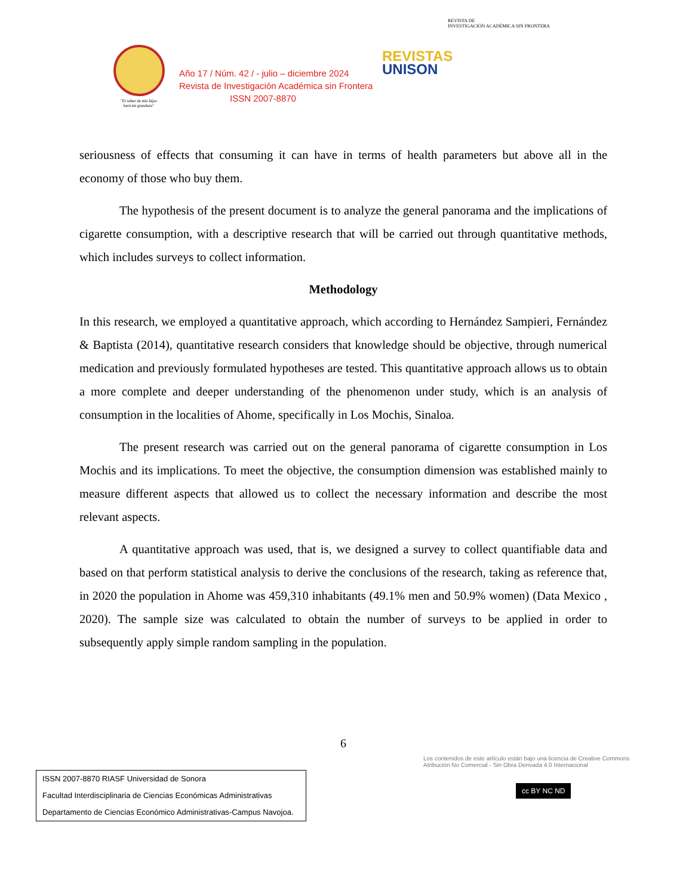"El saber de mis hijos
hará mi grandeza"
Año 17 / Núm. 42 / - julio – diciembre 2024
Revista de Investigación Académica sin Frontera
ISSN 2007-8870
REVISTA DE
INVESTIGACIÓN ACADÉMICA SIN FRONTERA
REVISTAS
UNISON
seriousness of effects that consuming it can have in terms of health parameters but above all in the economy of those who buy them.
The hypothesis of the present document is to analyze the general panorama and the implications of cigarette consumption, with a descriptive research that will be carried out through quantitative methods, which includes surveys to collect information.
Methodology
In this research, we employed a quantitative approach, which according to Hernández Sampieri, Fernández & Baptista (2014), quantitative research considers that knowledge should be objective, through numerical medication and previously formulated hypotheses are tested. This quantitative approach allows us to obtain a more complete and deeper understanding of the phenomenon under study, which is an analysis of consumption in the localities of Ahome, specifically in Los Mochis, Sinaloa.
The present research was carried out on the general panorama of cigarette consumption in Los Mochis and its implications. To meet the objective, the consumption dimension was established mainly to measure different aspects that allowed us to collect the necessary information and describe the most relevant aspects.
A quantitative approach was used, that is, we designed a survey to collect quantifiable data and based on that perform statistical analysis to derive the conclusions of the research, taking as reference that, in 2020 the population in Ahome was 459,310 inhabitants (49.1% men and 50.9% women) (Data Mexico , 2020). The sample size was calculated to obtain the number of surveys to be applied in order to subsequently apply simple random sampling in the population.
6
ISSN 2007-8870 RIASF Universidad de Sonora
Facultad Interdisciplinaria de Ciencias Económicas Administrativas
Departamento de Ciencias Económico Administrativas-Campus Navojoa.
Los contenidos de este artículo están bajo una licencia de Creative Commons Atribución No Comercial - Sin Obra Derivada 4.0 Internacional
cc BY NC ND